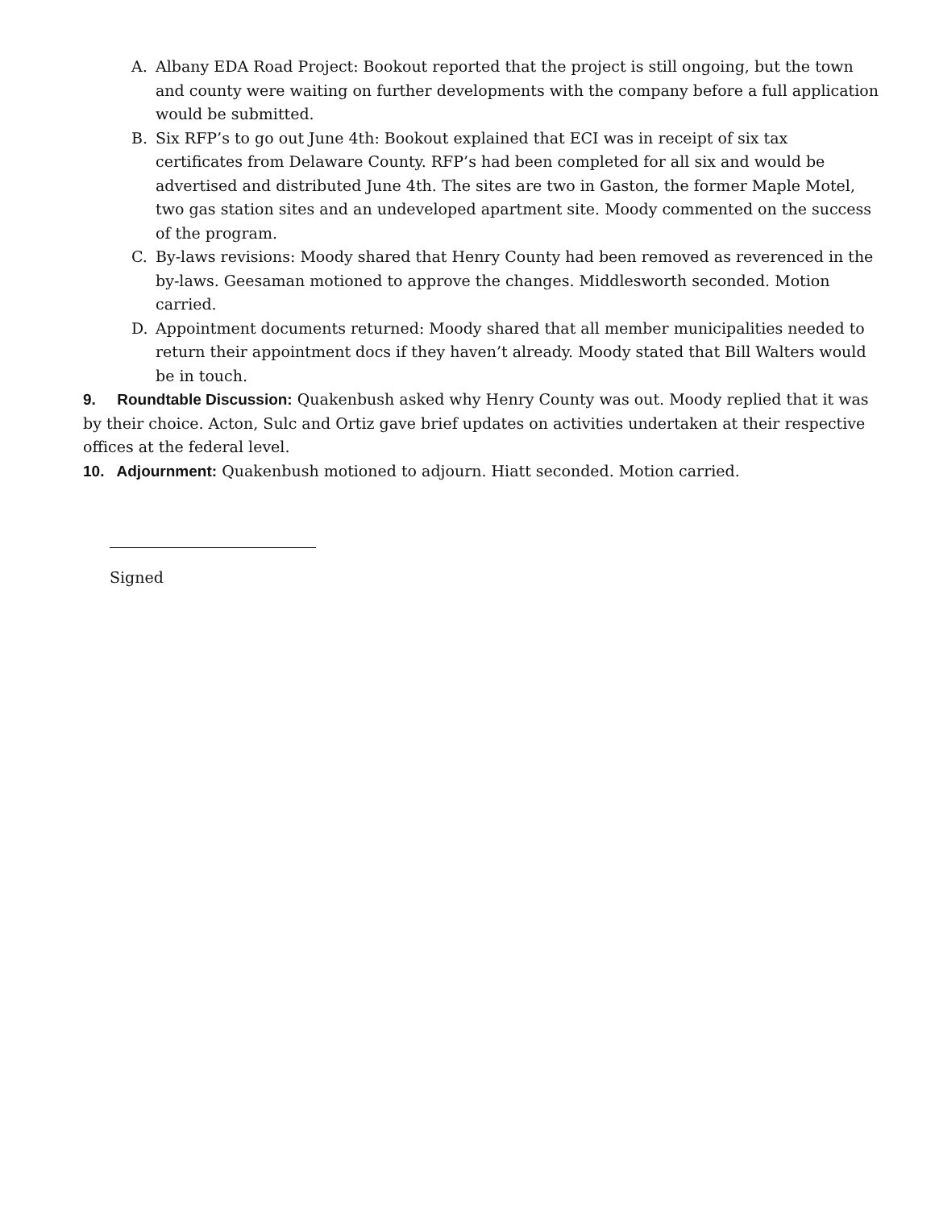A. Albany EDA Road Project: Bookout reported that the project is still ongoing, but the town and county were waiting on further developments with the company before a full application would be submitted.
B. Six RFP’s to go out June 4th: Bookout explained that ECI was in receipt of six tax certificates from Delaware County. RFP’s had been completed for all six and would be advertised and distributed June 4th. The sites are two in Gaston, the former Maple Motel, two gas station sites and an undeveloped apartment site. Moody commented on the success of the program.
C. By-laws revisions: Moody shared that Henry County had been removed as reverenced in the by-laws. Geesaman motioned to approve the changes. Middlesworth seconded. Motion carried.
D. Appointment documents returned: Moody shared that all member municipalities needed to return their appointment docs if they haven’t already. Moody stated that Bill Walters would be in touch.
9. Roundtable Discussion: Quakenbush asked why Henry County was out. Moody replied that it was by their choice. Acton, Sulc and Ortiz gave brief updates on activities undertaken at their respective offices at the federal level.
10. Adjournment: Quakenbush motioned to adjourn. Hiatt seconded. Motion carried.
Signed